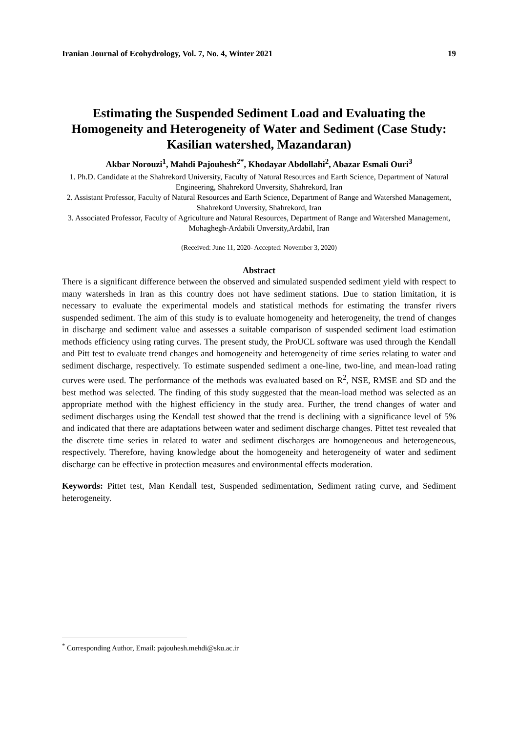Iranian Journal of Ecohydrology, Vol. 7, No. 4, Winter 2021 19
Estimating the Suspended Sediment Load and Evaluating the Homogeneity and Heterogeneity of Water and Sediment (Case Study: Kasilian watershed, Mazandaran)
Akbar Norouzi<sup>1</sup>, Mahdi Pajouhesh<sup>2*</sup>, Khodayar Abdollahi<sup>2</sup>, Abazar Esmali Ouri<sup>3</sup>
1. Ph.D. Candidate at the Shahrekord University, Faculty of Natural Resources and Earth Science, Department of Natural Engineering, Shahrekord Unversity, Shahrekord, Iran
2. Assistant Professor, Faculty of Natural Resources and Earth Science, Department of Range and Watershed Management, Shahrekord Unversity, Shahrekord, Iran
3. Associated Professor, Faculty of Agriculture and Natural Resources, Department of Range and Watershed Management, Mohaghegh-Ardabili Unversity,Ardabil, Iran
(Received: June 11, 2020- Accepted: November 3, 2020)
Abstract
There is a significant difference between the observed and simulated suspended sediment yield with respect to many watersheds in Iran as this country does not have sediment stations. Due to station limitation, it is necessary to evaluate the experimental models and statistical methods for estimating the transfer rivers suspended sediment. The aim of this study is to evaluate homogeneity and heterogeneity, the trend of changes in discharge and sediment value and assesses a suitable comparison of suspended sediment load estimation methods efficiency using rating curves. The present study, the ProUCL software was used through the Kendall and Pitt test to evaluate trend changes and homogeneity and heterogeneity of time series relating to water and sediment discharge, respectively. To estimate suspended sediment a one-line, two-line, and mean-load rating curves were used. The performance of the methods was evaluated based on R<sup>2</sup>, NSE, RMSE and SD and the best method was selected. The finding of this study suggested that the mean-load method was selected as an appropriate method with the highest efficiency in the study area. Further, the trend changes of water and sediment discharges using the Kendall test showed that the trend is declining with a significance level of 5% and indicated that there are adaptations between water and sediment discharge changes. Pittet test revealed that the discrete time series in related to water and sediment discharges are homogeneous and heterogeneous, respectively. Therefore, having knowledge about the homogeneity and heterogeneity of water and sediment discharge can be effective in protection measures and environmental effects moderation.
Keywords: Pittet test, Man Kendall test, Suspended sedimentation, Sediment rating curve, and Sediment heterogeneity.
<sup>*</sup> Corresponding Author, Email: pajouhesh.mehdi@sku.ac.ir